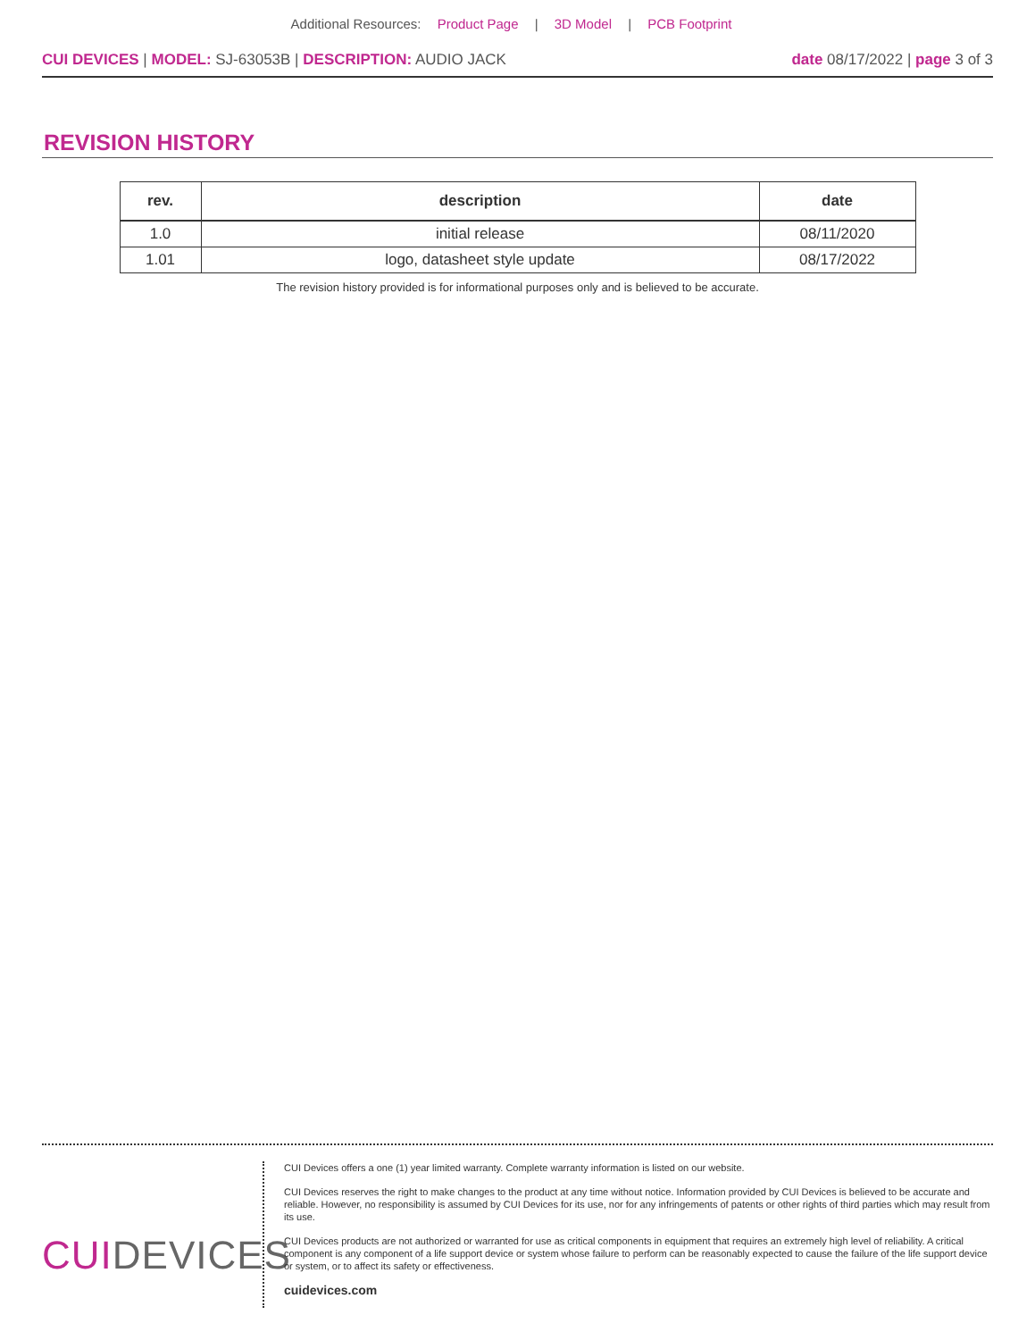Additional Resources: Product Page | 3D Model | PCB Footprint
CUI DEVICES | MODEL: SJ-63053B | DESCRIPTION: AUDIO JACK
date 08/17/2022 | page 3 of 3
REVISION HISTORY
| rev. | description | date |
| --- | --- | --- |
| 1.0 | initial release | 08/11/2020 |
| 1.01 | logo, datasheet style update | 08/17/2022 |
The revision history provided is for informational purposes only and is believed to be accurate.
CUIDEVICES
CUI Devices offers a one (1) year limited warranty. Complete warranty information is listed on our website.
CUI Devices reserves the right to make changes to the product at any time without notice. Information provided by CUI Devices is believed to be accurate and reliable. However, no responsibility is assumed by CUI Devices for its use, nor for any infringements of patents or other rights of third parties which may result from its use.
CUI Devices products are not authorized or warranted for use as critical components in equipment that requires an extremely high level of reliability. A critical component is any component of a life support device or system whose failure to perform can be reasonably expected to cause the failure of the life support device or system, or to affect its safety or effectiveness.
cuidevices.com